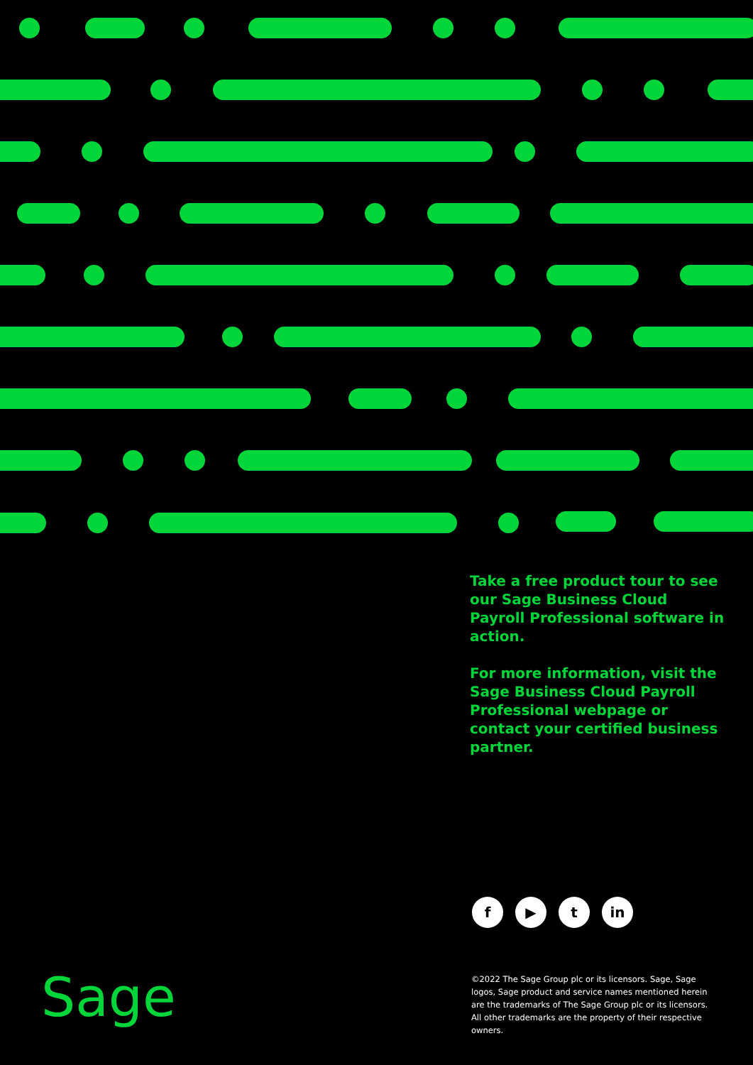Take a free product tour to see our Sage Business Cloud Payroll Professional software in action.
For more information, visit the Sage Business Cloud Payroll Professional webpage or contact your certified business partner.
f ▶ t in
Sage
©2022 The Sage Group plc or its licensors. Sage, Sage logos, Sage product and service names mentioned herein are the trademarks of The Sage Group plc or its licensors. All other trademarks are the property of their respective owners.